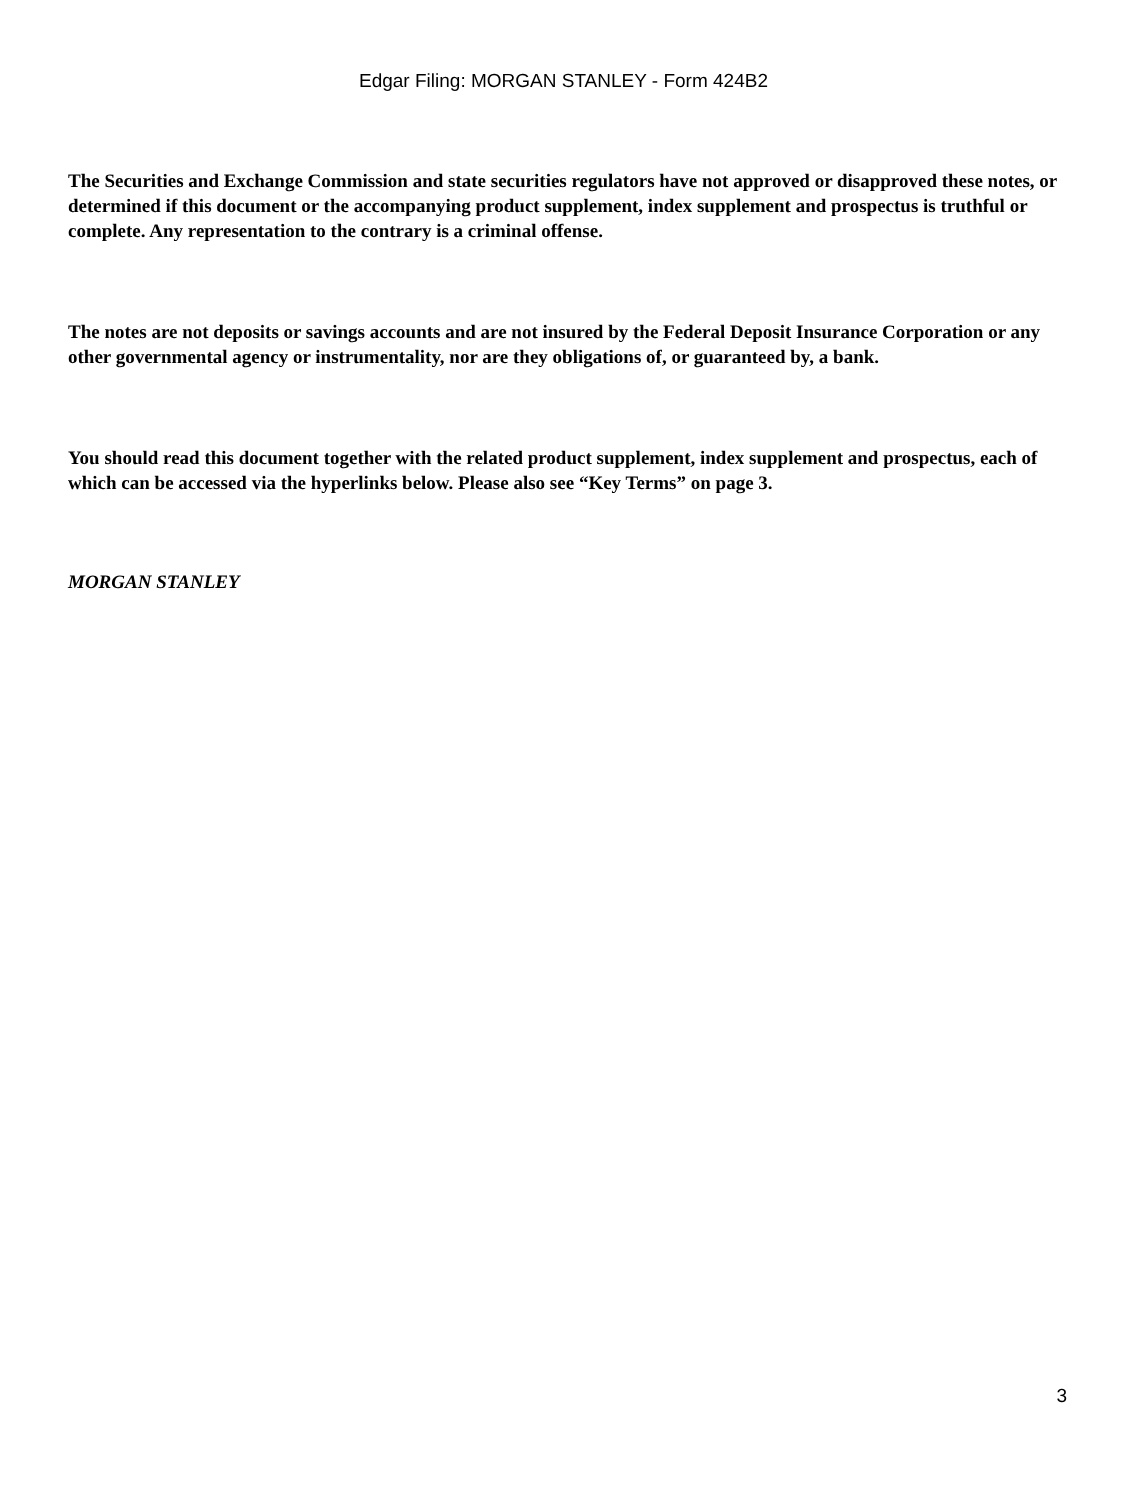Edgar Filing: MORGAN STANLEY - Form 424B2
The Securities and Exchange Commission and state securities regulators have not approved or disapproved these notes, or determined if this document or the accompanying product supplement, index supplement and prospectus is truthful or complete. Any representation to the contrary is a criminal offense.
The notes are not deposits or savings accounts and are not insured by the Federal Deposit Insurance Corporation or any other governmental agency or instrumentality, nor are they obligations of, or guaranteed by, a bank.
You should read this document together with the related product supplement, index supplement and prospectus, each of which can be accessed via the hyperlinks below. Please also see “Key Terms” on page 3.
MORGAN STANLEY
3